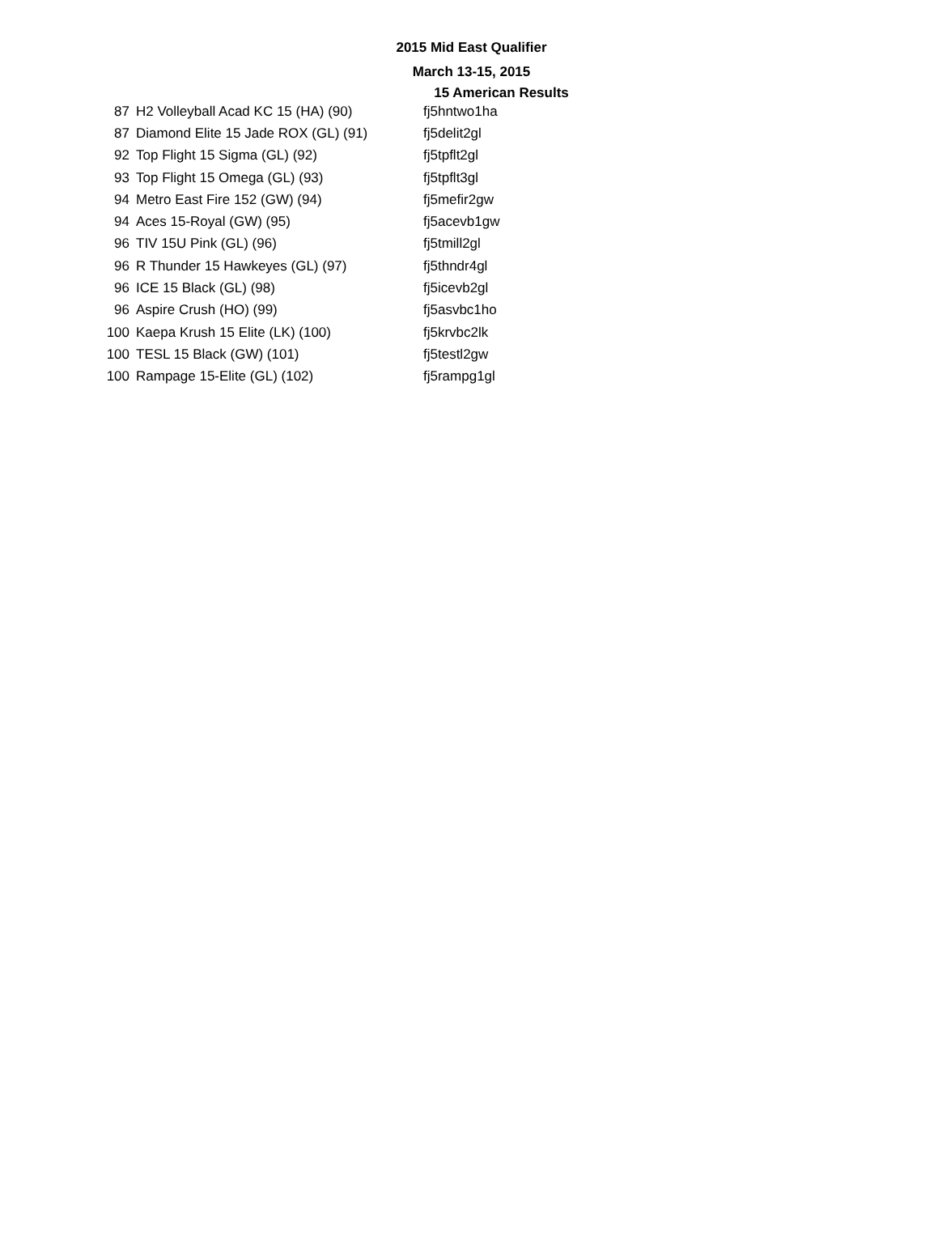2015 Mid East Qualifier
March 13-15, 2015
15 American Results
| 87 | H2 Volleyball Acad KC 15 (HA) (90) | fj5hntwo1ha |
| 87 | Diamond Elite 15 Jade ROX (GL) (91) | fj5delit2gl |
| 92 | Top Flight 15 Sigma (GL) (92) | fj5tpflt2gl |
| 93 | Top Flight 15 Omega (GL) (93) | fj5tpflt3gl |
| 94 | Metro East Fire 152 (GW) (94) | fj5mefir2gw |
| 94 | Aces 15-Royal (GW) (95) | fj5acevb1gw |
| 96 | TIV 15U Pink (GL) (96) | fj5tmill2gl |
| 96 | R Thunder 15 Hawkeyes (GL) (97) | fj5thndr4gl |
| 96 | ICE 15 Black (GL) (98) | fj5icevb2gl |
| 96 | Aspire Crush (HO) (99) | fj5asvbc1ho |
| 100 | Kaepa Krush 15 Elite (LK) (100) | fj5krvbc2lk |
| 100 | TESL 15 Black (GW) (101) | fj5testl2gw |
| 100 | Rampage 15-Elite (GL) (102) | fj5rampg1gl |